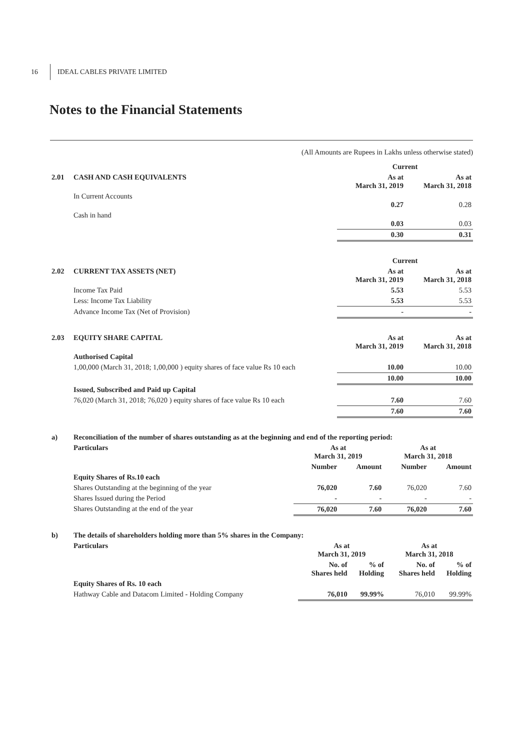16 IDEAL CABLES PRIVATE LIMITED
Notes to the Financial Statements
(All Amounts are Rupees in Lakhs unless otherwise stated)
| | | Current | |
| 2.01 | CASH AND CASH EQUIVALENTS | As at March 31, 2019 | As at March 31, 2018 |
| | In Current Accounts | 0.27 | 0.28 |
| | Cash in hand | 0.03 | 0.03 |
| | | 0.30 | 0.31 |
| | | Current | |
| 2.02 | CURRENT TAX ASSETS (NET) | As at March 31, 2019 | As at March 31, 2018 |
| | Income Tax Paid | 5.53 | 5.53 |
| | Less: Income Tax Liability | 5.53 | 5.53 |
| | Advance Income Tax (Net of Provision) | - | - |
| 2.03 | EQUITY SHARE CAPITAL | As at March 31, 2019 | As at March 31, 2018 |
| --- | --- | --- | --- |
| | Authorised Capital | | |
| | 1,00,000 (March 31, 2018; 1,00,000 ) equity shares of face value Rs 10 each | 10.00 | 10.00 |
| | | 10.00 | 10.00 |
| | Issued, Subscribed and Paid up Capital | | |
| | 76,020 (March 31, 2018; 76,020 ) equity shares of face value Rs 10 each | 7.60 | 7.60 |
| | | 7.60 | 7.60 |
| a) | Reconciliation of the number of shares outstanding as at the beginning and end of the reporting period: | | | | |
| --- | --- | --- | --- | --- | --- |
| | Particulars | As at March 31, 2019 | | As at March 31, 2018 | |
| | | Number | Amount | Number | Amount |
| | Equity Shares of Rs.10 each | | | | |
| | Shares Outstanding at the beginning of the year | 76,020 | 7.60 | 76,020 | 7.60 |
| | Shares Issued during the Period | - | - | - | - |
| | Shares Outstanding at the end of the year | 76,020 | 7.60 | 76,020 | 7.60 |
| b) | The details of shareholders holding more than 5% shares in the Company: | | | | |
| --- | --- | --- | --- | --- | --- |
| | Particulars | As at March 31, 2019 | | As at March 31, 2018 | |
| | | No. of Shares held | % of Holding | No. of Shares held | % of Holding |
| | Equity Shares of Rs. 10 each | | | | |
| | Hathway Cable and Datacom Limited - Holding Company | 76,010 | 99.99% | 76,010 | 99.99% |